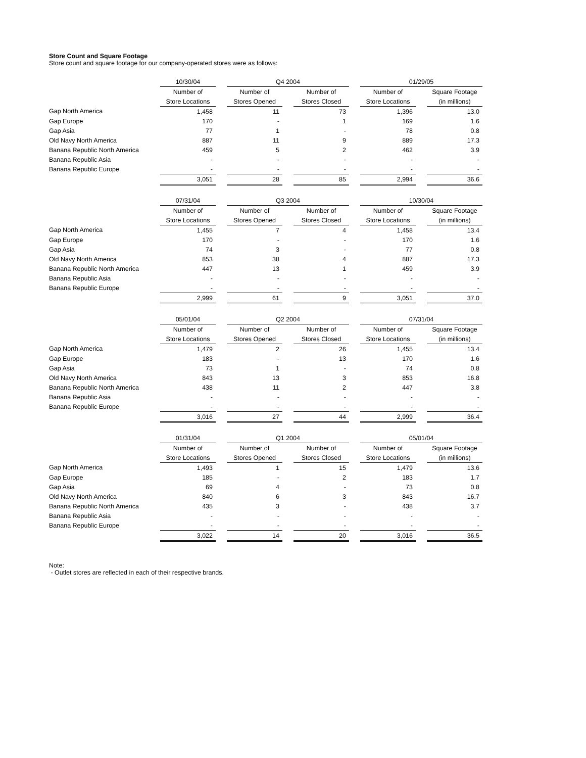Store Count and Square Footage
Store count and square footage for our company-operated stores were as follows:
| | 10/30/04 | | Q4 2004 | | | | 01/29/05 | | |
| --- | --- | --- | --- | --- | --- | --- | --- | --- | --- |
| | Number of | | Number of | | Number of | | Number of | | Square Footage |
| | Store Locations | | Stores Opened | | Stores Closed | | Store Locations | | (in millions) |
| Gap North America | 1,458 | | 11 | | 73 | | 1,396 | | 13.0 |
| Gap Europe | 170 | | - | | 1 | | 169 | | 1.6 |
| Gap Asia | 77 | | 1 | | - | | 78 | | 0.8 |
| Old Navy North America | 887 | | 11 | | 9 | | 889 | | 17.3 |
| Banana Republic North America | 459 | | 5 | | 2 | | 462 | | 3.9 |
| Banana Republic Asia | - | | - | | - | | - | | - |
| Banana Republic Europe | - | | - | | - | | - | | - |
| | 3,051 | | 28 | | 85 | | 2,994 | | 36.6 |
| | 07/31/04 | | Q3 2004 | | | | 10/30/04 | | |
| --- | --- | --- | --- | --- | --- | --- | --- | --- | --- |
| | Number of | | Number of | | Number of | | Number of | | Square Footage |
| | Store Locations | | Stores Opened | | Stores Closed | | Store Locations | | (in millions) |
| Gap North America | 1,455 | | 7 | | 4 | | 1,458 | | 13.4 |
| Gap Europe | 170 | | - | | - | | 170 | | 1.6 |
| Gap Asia | 74 | | 3 | | - | | 77 | | 0.8 |
| Old Navy North America | 853 | | 38 | | 4 | | 887 | | 17.3 |
| Banana Republic North America | 447 | | 13 | | 1 | | 459 | | 3.9 |
| Banana Republic Asia | - | | - | | - | | - | | - |
| Banana Republic Europe | - | | - | | - | | - | | - |
| | 2,999 | | 61 | | 9 | | 3,051 | | 37.0 |
| | 05/01/04 | | Q2 2004 | | | | 07/31/04 | | |
| --- | --- | --- | --- | --- | --- | --- | --- | --- | --- |
| | Number of | | Number of | | Number of | | Number of | | Square Footage |
| | Store Locations | | Stores Opened | | Stores Closed | | Store Locations | | (in millions) |
| Gap North America | 1,479 | | 2 | | 26 | | 1,455 | | 13.4 |
| Gap Europe | 183 | | - | | 13 | | 170 | | 1.6 |
| Gap Asia | 73 | | 1 | | - | | 74 | | 0.8 |
| Old Navy North America | 843 | | 13 | | 3 | | 853 | | 16.8 |
| Banana Republic North America | 438 | | 11 | | 2 | | 447 | | 3.8 |
| Banana Republic Asia | - | | - | | - | | - | | - |
| Banana Republic Europe | - | | - | | - | | - | | - |
| | 3,016 | | 27 | | 44 | | 2,999 | | 36.4 |
| | 01/31/04 | | Q1 2004 | | | | 05/01/04 | | |
| --- | --- | --- | --- | --- | --- | --- | --- | --- | --- |
| | Number of | | Number of | | Number of | | Number of | | Square Footage |
| | Store Locations | | Stores Opened | | Stores Closed | | Store Locations | | (in millions) |
| Gap North America | 1,493 | | 1 | | 15 | | 1,479 | | 13.6 |
| Gap Europe | 185 | | - | | 2 | | 183 | | 1.7 |
| Gap Asia | 69 | | 4 | | - | | 73 | | 0.8 |
| Old Navy North America | 840 | | 6 | | 3 | | 843 | | 16.7 |
| Banana Republic North America | 435 | | 3 | | - | | 438 | | 3.7 |
| Banana Republic Asia | - | | - | | - | | - | | - |
| Banana Republic Europe | - | | - | | - | | - | | - |
| | 3,022 | | 14 | | 20 | | 3,016 | | 36.5 |
Note:
- Outlet stores are reflected in each of their respective brands.